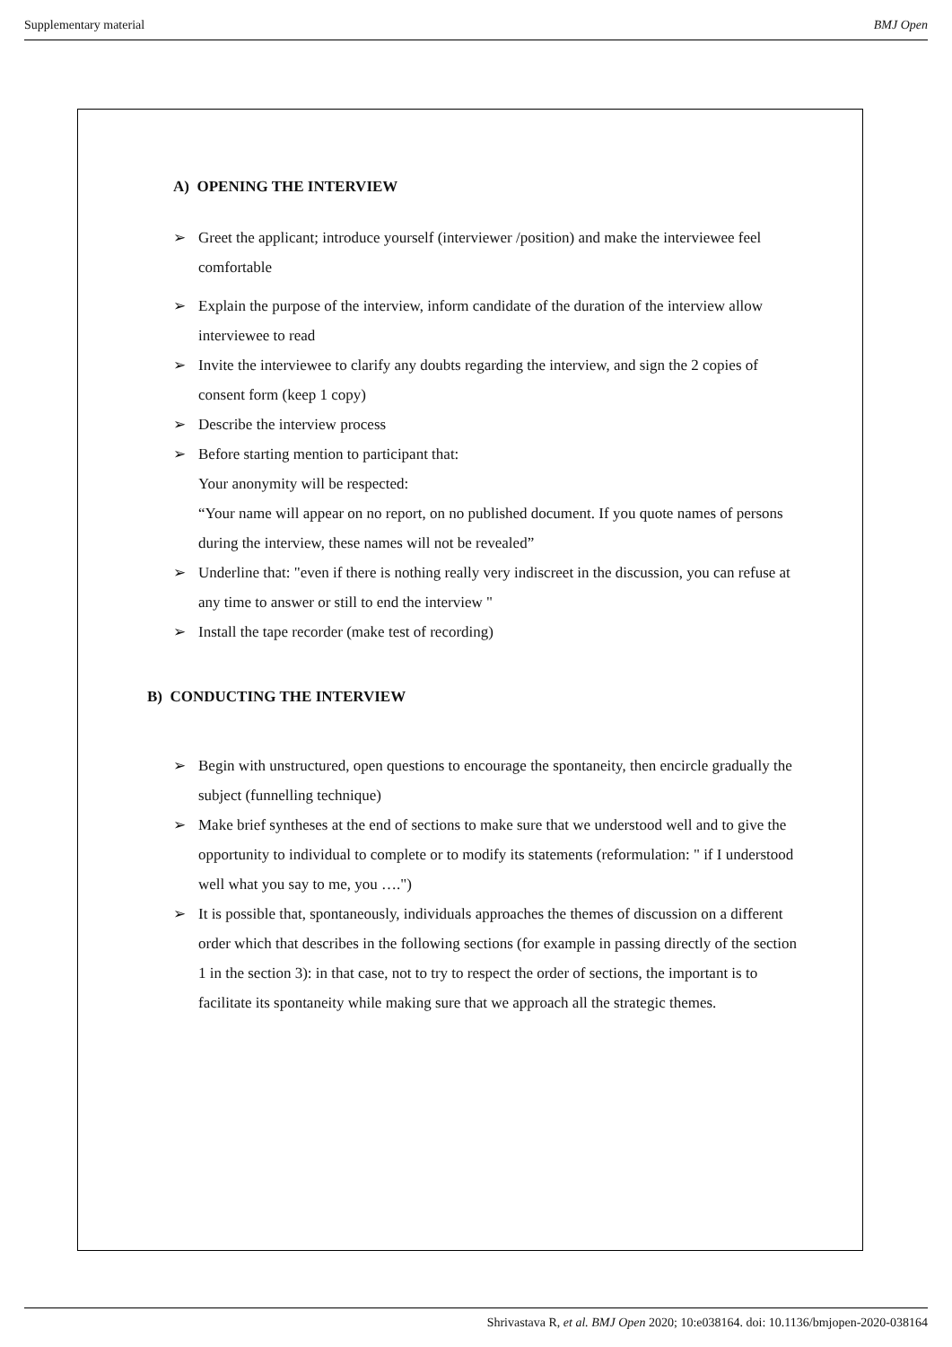Supplementary material BMJ Open
A) OPENING THE INTERVIEW
➢ Greet the applicant; introduce yourself (interviewer /position) and make the interviewee feel comfortable
➢ Explain the purpose of the interview, inform candidate of the duration of the interview allow interviewee to read
➢ Invite the interviewee to clarify any doubts regarding the interview, and sign the 2 copies of consent form (keep 1 copy)
➢ Describe the interview process
➢ Before starting mention to participant that:
Your anonymity will be respected:
“Your name will appear on no report, on no published document. If you quote names of persons during the interview, these names will not be revealed”
➢ Underline that: "even if there is nothing really very indiscreet in the discussion, you can refuse at any time to answer or still to end the interview "
➢ Install the tape recorder (make test of recording)
B) CONDUCTING THE INTERVIEW
➢ Begin with unstructured, open questions to encourage the spontaneity, then encircle gradually the subject (funnelling technique)
➢ Make brief syntheses at the end of sections to make sure that we understood well and to give the opportunity to individual to complete or to modify its statements (reformulation: " if I understood well what you say to me, you ….")
➢ It is possible that, spontaneously, individuals approaches the themes of discussion on a different order which that describes in the following sections (for example in passing directly of the section 1 in the section 3): in that case, not to try to respect the order of sections, the important is to facilitate its spontaneity while making sure that we approach all the strategic themes.
Shrivastava R, et al. BMJ Open 2020; 10:e038164. doi: 10.1136/bmjopen-2020-038164